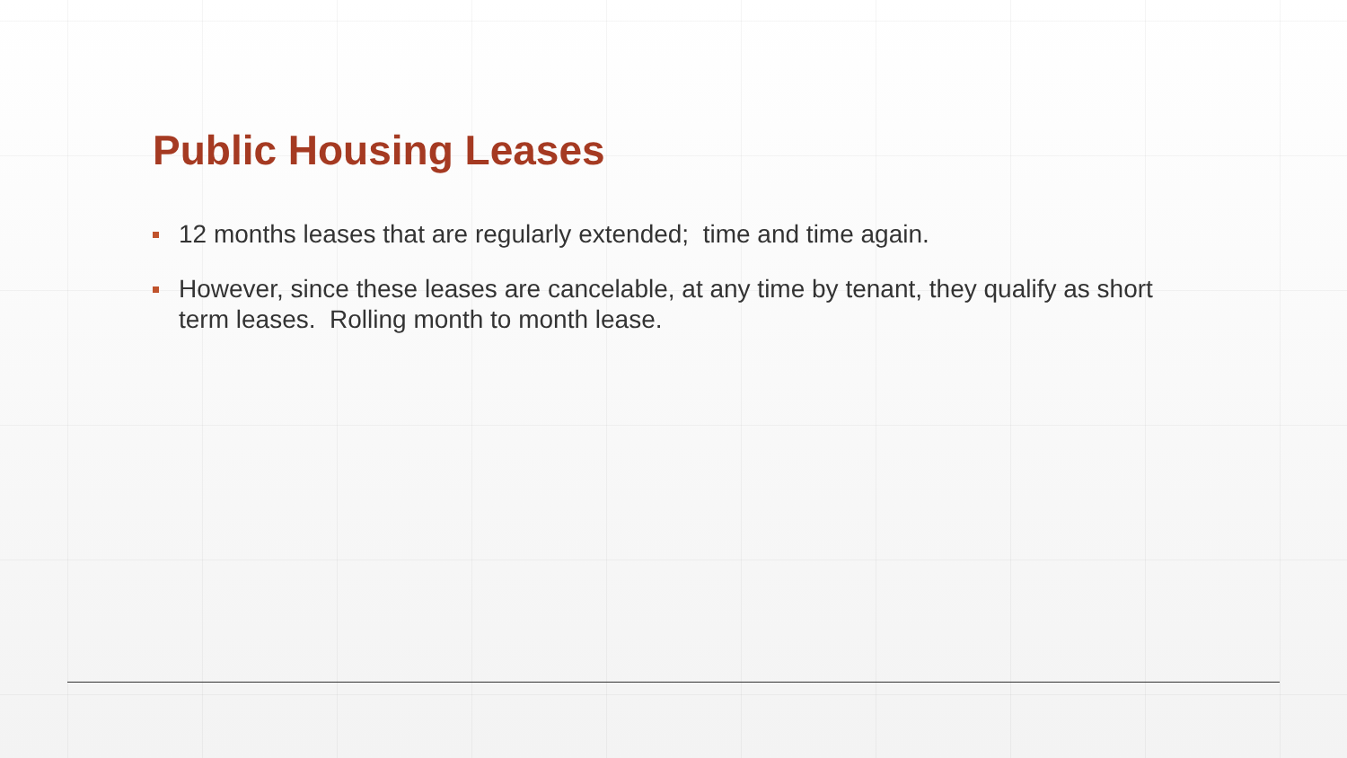Public Housing Leases
12 months leases that are regularly extended; time and time again.
However, since these leases are cancelable, at any time by tenant, they qualify as short term leases. Rolling month to month lease.